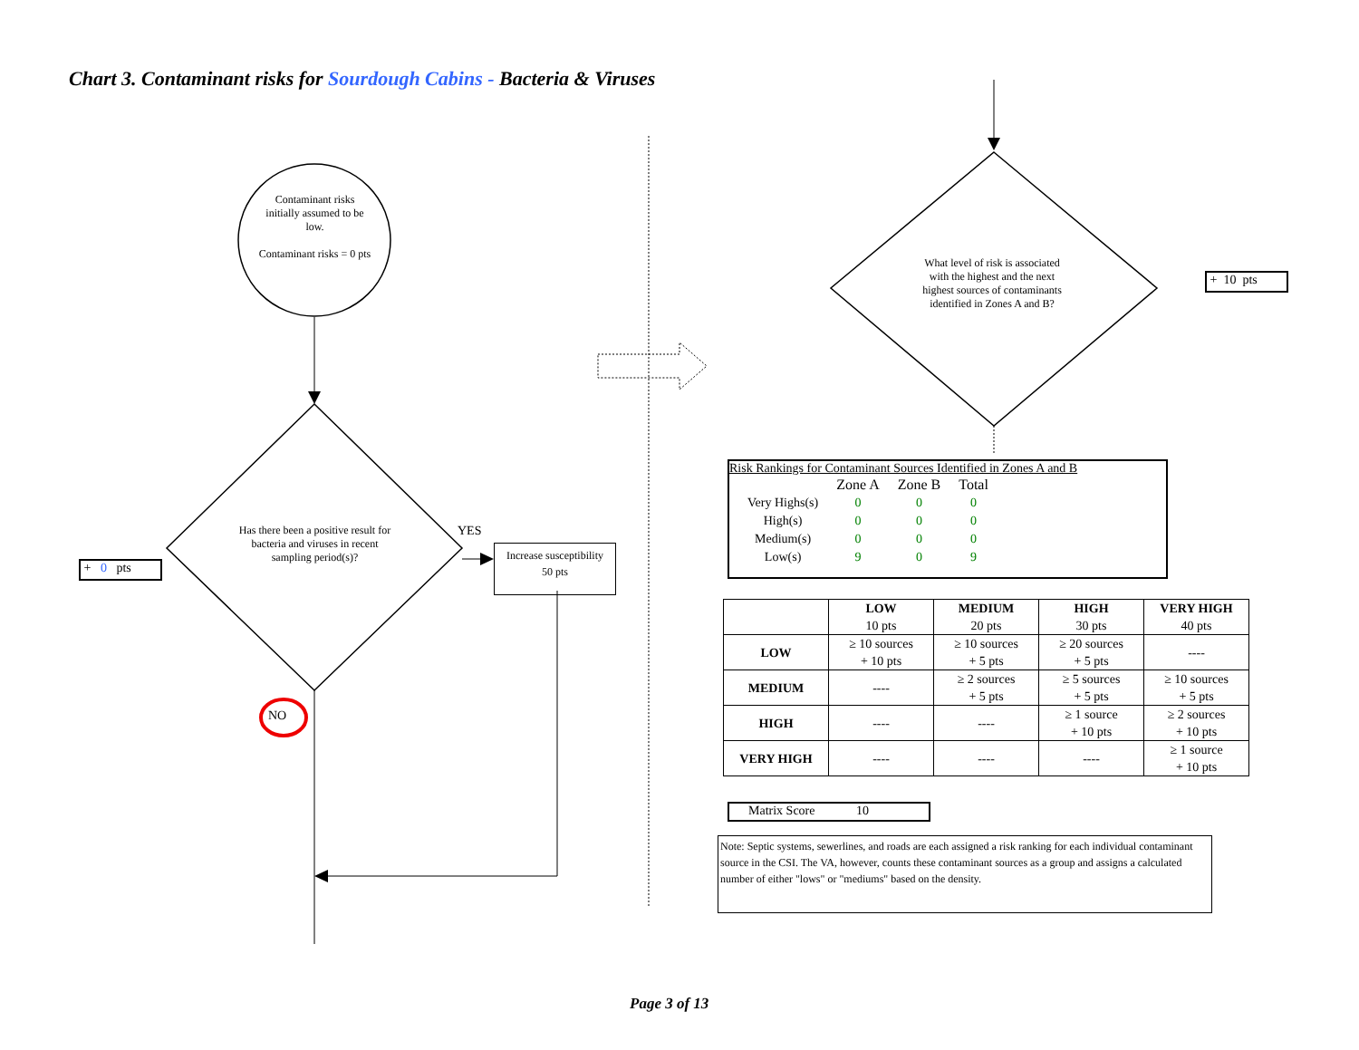Chart 3. Contaminant risks for Sourdough Cabins - Bacteria & Viruses
Contaminant risks initially assumed to be low.
Contaminant risks = 0 pts
Has there been a positive result for bacteria and viruses in recent sampling period(s)?
YES
NO
+ 0 pts
Increase susceptibility
50 pts
What level of risk is associated with the highest and the next highest sources of contaminants identified in Zones A and B?
+ 10 pts
Risk Rankings for Contaminant Sources Identified in Zones A and B
| | Zone A | Zone B | Total |
| Very Highs(s) | 0 | 0 | 0 |
| High(s) | 0 | 0 | 0 |
| Medium(s) | 0 | 0 | 0 |
| Low(s) | 9 | 0 | 9 |
| | LOW 10 pts | MEDIUM 20 pts | HIGH 30 pts | VERY HIGH 40 pts |
| LOW | ≥ 10 sources + 10 pts | ≥ 10 sources + 5 pts | ≥ 20 sources + 5 pts | ---- |
| MEDIUM | ---- | ≥ 2 sources + 5 pts | ≥ 5 sources + 5 pts | ≥ 10 sources + 5 pts |
| HIGH | ---- | ---- | ≥ 1 source + 10 pts | ≥ 2 sources + 10 pts |
| VERY HIGH | ---- | ---- | ---- | ≥ 1 source + 10 pts |
Matrix Score 10
Note: Septic systems, sewerlines, and roads are each assigned a risk ranking for each individual contaminant source in the CSI. The VA, however, counts these contaminant sources as a group and assigns a calculated number of either "lows" or "mediums" based on the density.
Page 3 of 13